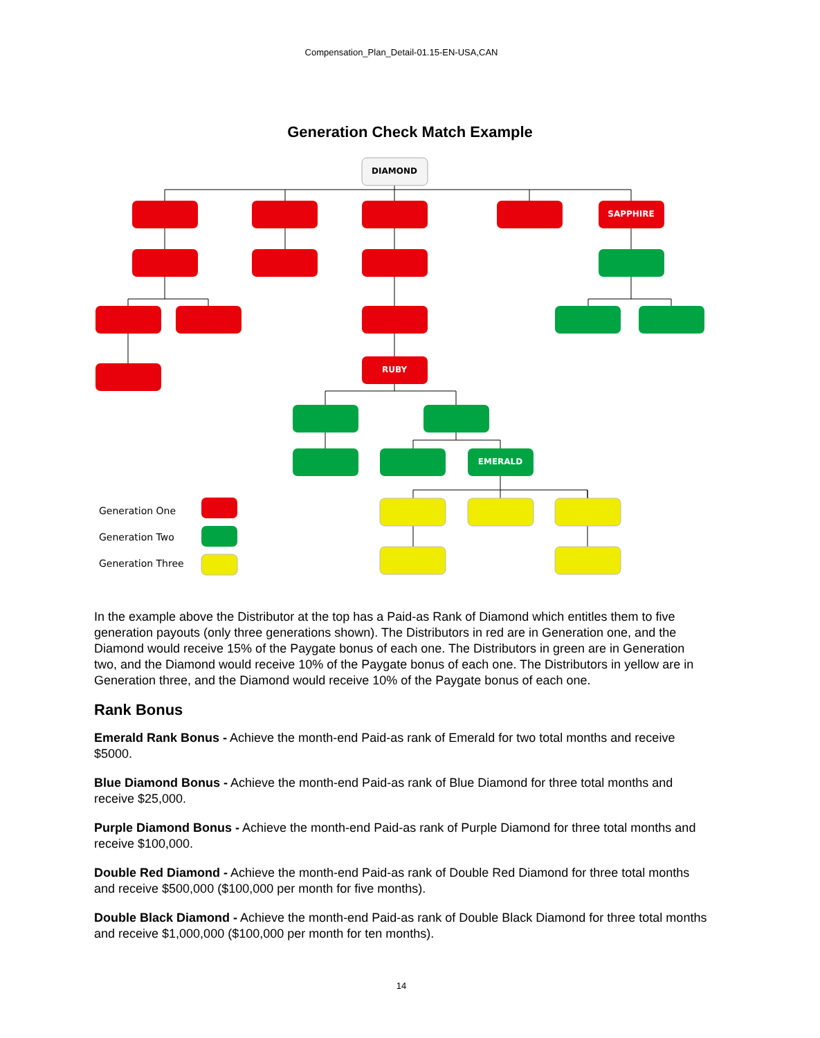Compensation_Plan_Detail-01.15-EN-USA,CAN
Generation Check Match Example
DIAMOND
SAPPHIRE
RUBY
EMERALD
Generation One
Generation Two
Generation Three
In the example above the Distributor at the top has a Paid-as Rank of Diamond which entitles them to five generation payouts (only three generations shown). The Distributors in red are in Generation one, and the Diamond would receive 15% of the Paygate bonus of each one. The Distributors in green are in Generation two, and the Diamond would receive 10% of the Paygate bonus of each one. The Distributors in yellow are in Generation three, and the Diamond would receive 10% of the Paygate bonus of each one.
Rank Bonus
Emerald Rank Bonus - Achieve the month-end Paid-as rank of Emerald for two total months and receive $5000.
Blue Diamond Bonus - Achieve the month-end Paid-as rank of Blue Diamond for three total months and receive $25,000.
Purple Diamond Bonus - Achieve the month-end Paid-as rank of Purple Diamond for three total months and receive $100,000.
Double Red Diamond - Achieve the month-end Paid-as rank of Double Red Diamond for three total months and receive $500,000 ($100,000 per month for five months).
Double Black Diamond - Achieve the month-end Paid-as rank of Double Black Diamond for three total months and receive $1,000,000 ($100,000 per month for ten months).
14